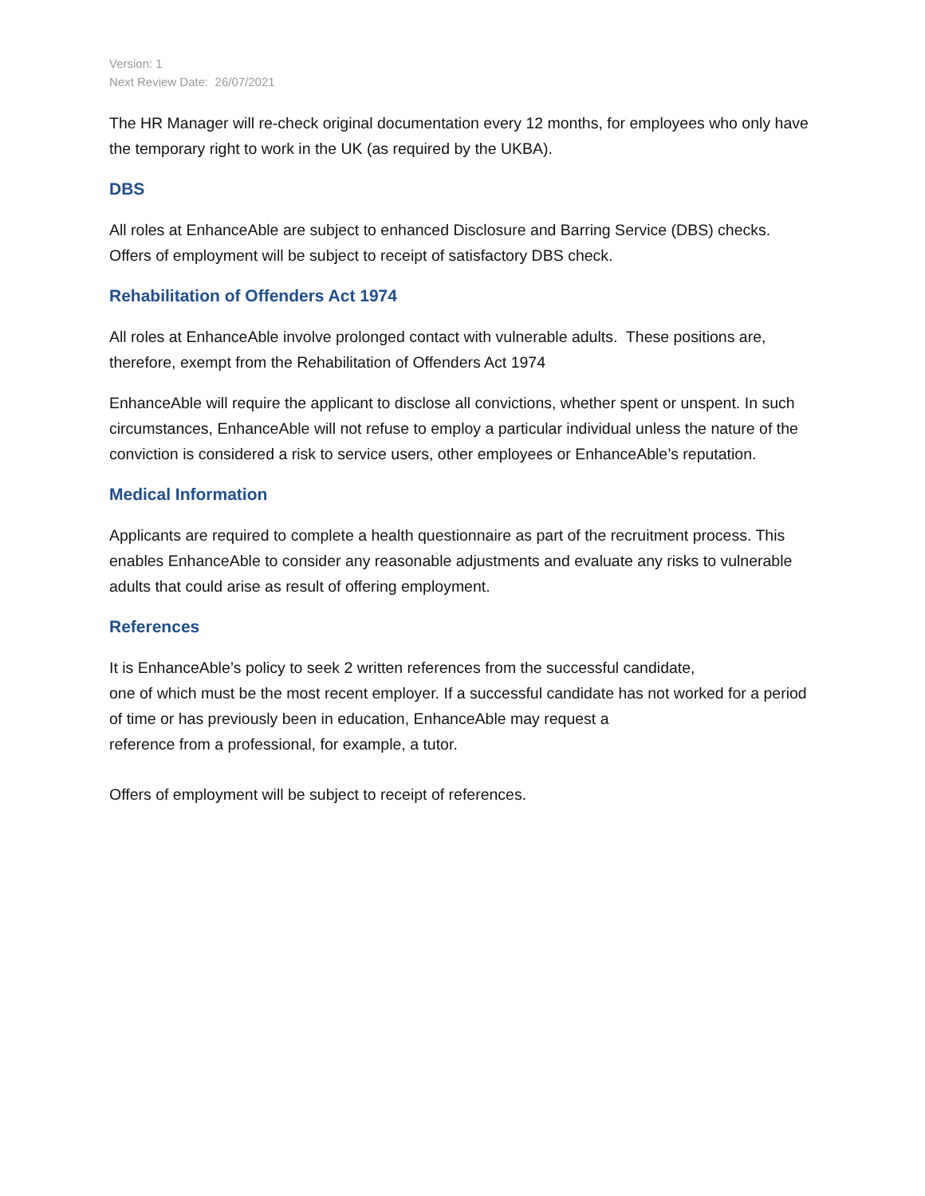Version: 1
Next Review Date: 26/07/2021
The HR Manager will re-check original documentation every 12 months, for employees who only have the temporary right to work in the UK (as required by the UKBA).
DBS
All roles at EnhanceAble are subject to enhanced Disclosure and Barring Service (DBS) checks. Offers of employment will be subject to receipt of satisfactory DBS check.
Rehabilitation of Offenders Act 1974
All roles at EnhanceAble involve prolonged contact with vulnerable adults. These positions are, therefore, exempt from the Rehabilitation of Offenders Act 1974
EnhanceAble will require the applicant to disclose all convictions, whether spent or unspent. In such circumstances, EnhanceAble will not refuse to employ a particular individual unless the nature of the conviction is considered a risk to service users, other employees or EnhanceAble’s reputation.
Medical Information
Applicants are required to complete a health questionnaire as part of the recruitment process. This enables EnhanceAble to consider any reasonable adjustments and evaluate any risks to vulnerable adults that could arise as result of offering employment.
References
It is EnhanceAble’s policy to seek 2 written references from the successful candidate,
one of which must be the most recent employer. If a successful candidate has not worked for a period of time or has previously been in education, EnhanceAble may request a
reference from a professional, for example, a tutor.
Offers of employment will be subject to receipt of references.